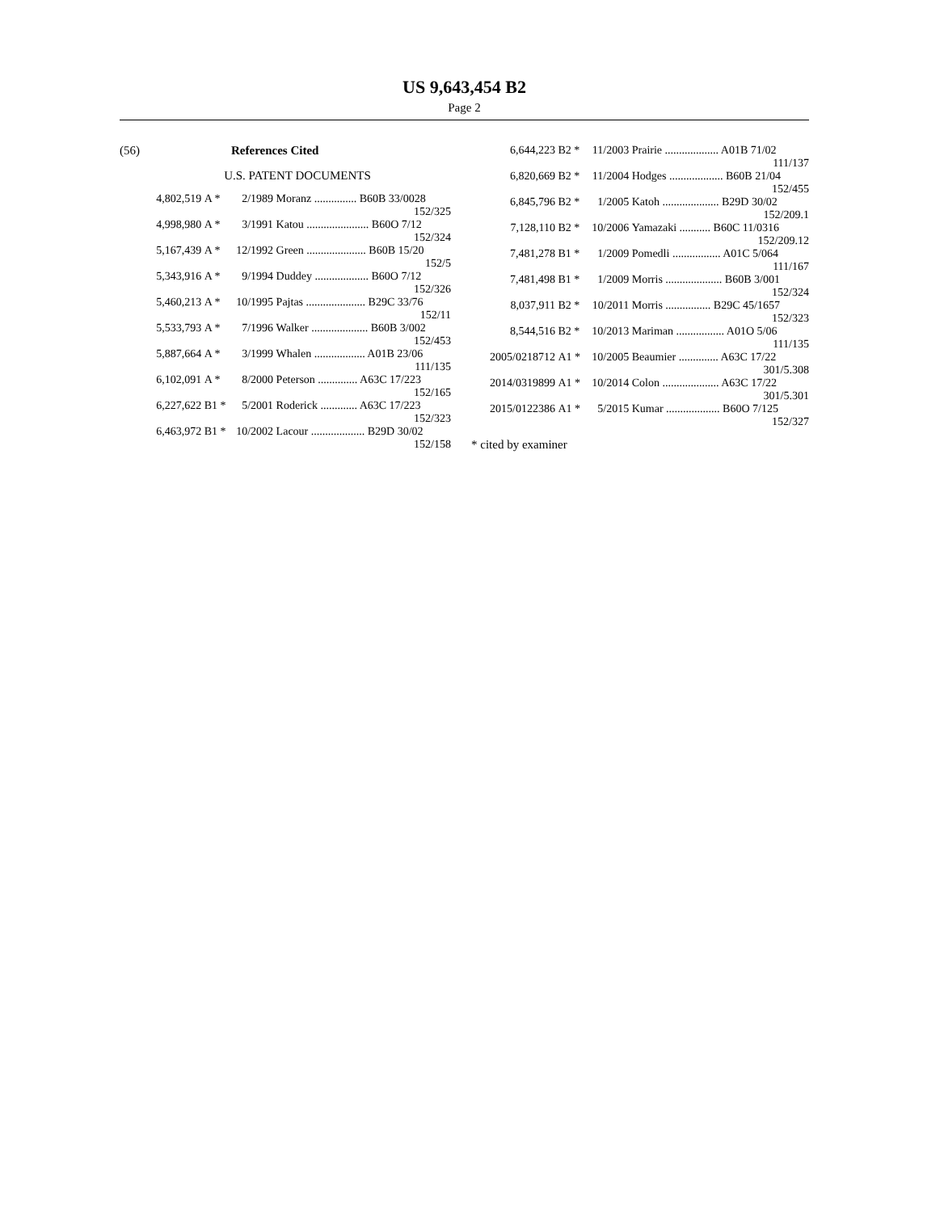US 9,643,454 B2
Page 2
(56) References Cited
U.S. PATENT DOCUMENTS
| 4,802,519 | A * | 2/1989 | Moranz ............... B60B 33/0028 |
| | | | 152/325 |
| 4,998,980 | A * | 3/1991 | Katou ...................... B60O 7/12 |
| | | | 152/324 |
| 5,167,439 | A * | 12/1992 | Green ..................... B60B 15/20 |
| | | | 152/5 |
| 5,343,916 | A * | 9/1994 | Duddey ................... B60O 7/12 |
| | | | 152/326 |
| 5,460,213 | A * | 10/1995 | Pajtas ..................... B29C 33/76 |
| | | | 152/11 |
| 5,533,793 | A * | 7/1996 | Walker .................... B60B 3/002 |
| | | | 152/453 |
| 5,887,664 | A * | 3/1999 | Whalen .................. A01B 23/06 |
| | | | 111/135 |
| 6,102,091 | A * | 8/2000 | Peterson .............. A63C 17/223 |
| | | | 152/165 |
| 6,227,622 | B1 * | 5/2001 | Roderick ............. A63C 17/223 |
| | | | 152/323 |
| 6,463,972 | B1 * | 10/2002 | Lacour ................... B29D 30/02 |
| | | | 152/158 |
| 6,644,223 | B2 * | 11/2003 | Prairie ................... A01B 71/02 |
| | | | 111/137 |
| 6,820,669 | B2 * | 11/2004 | Hodges ................... B60B 21/04 |
| | | | 152/455 |
| 6,845,796 | B2 * | 1/2005 | Katoh .................... B29D 30/02 |
| | | | 152/209.1 |
| 7,128,110 | B2 * | 10/2006 | Yamazaki ........... B60C 11/0316 |
| | | | 152/209.12 |
| 7,481,278 | B1 * | 1/2009 | Pomedli ................. A01C 5/064 |
| | | | 111/167 |
| 7,481,498 | B1 * | 1/2009 | Morris .................... B60B 3/001 |
| | | | 152/324 |
| 8,037,911 | B2 * | 10/2011 | Morris ................ B29C 45/1657 |
| | | | 152/323 |
| 8,544,516 | B2 * | 10/2013 | Mariman ................. A01O 5/06 |
| | | | 111/135 |
| 2005/0218712 | A1 * | 10/2005 | Beaumier .............. A63C 17/22 |
| | | | 301/5.308 |
| 2014/0319899 | A1 * | 10/2014 | Colon .................... A63C 17/22 |
| | | | 301/5.301 |
| 2015/0122386 | A1 * | 5/2015 | Kumar ................... B60O 7/125 |
| | | | 152/327 |
* cited by examiner